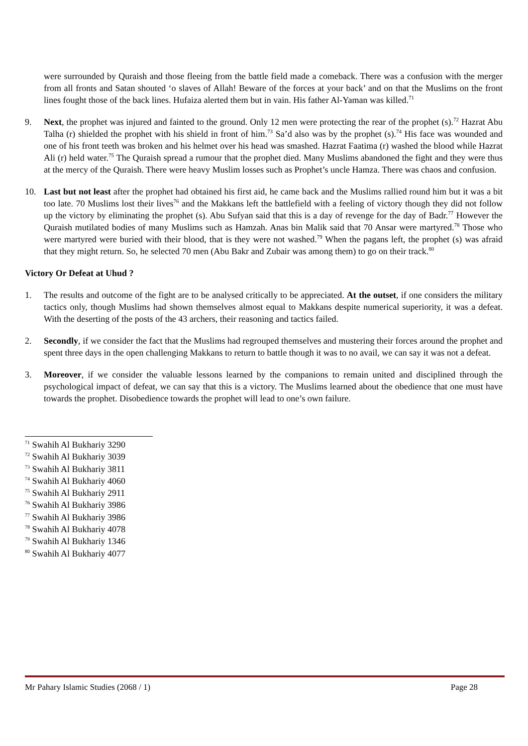were surrounded by Quraish and those fleeing from the battle field made a comeback. There was a confusion with the merger from all fronts and Satan shouted ‘o slaves of Allah! Beware of the forces at your back’ and on that the Muslims on the front lines fought those of the back lines. Hufaiza alerted them but in vain. His father Al-Yaman was killed.<sup>71</sup>
9. Next, the prophet was injured and fainted to the ground. Only 12 men were protecting the rear of the prophet (s).<sup>72</sup> Hazrat Abu Talha (r) shielded the prophet with his shield in front of him.<sup>73</sup> Sa’d also was by the prophet (s).<sup>74</sup> His face was wounded and one of his front teeth was broken and his helmet over his head was smashed. Hazrat Faatima (r) washed the blood while Hazrat Ali (r) held water.<sup>75</sup> The Quraish spread a rumour that the prophet died. Many Muslims abandoned the fight and they were thus at the mercy of the Quraish. There were heavy Muslim losses such as Prophet’s uncle Hamza. There was chaos and confusion.
10. Last but not least after the prophet had obtained his first aid, he came back and the Muslims rallied round him but it was a bit too late. 70 Muslims lost their lives<sup>76</sup> and the Makkans left the battlefield with a feeling of victory though they did not follow up the victory by eliminating the prophet (s). Abu Sufyan said that this is a day of revenge for the day of Badr.<sup>77</sup> However the Quraish mutilated bodies of many Muslims such as Hamzah. Anas bin Malik said that 70 Ansar were martyred.<sup>78</sup> Those who were martyred were buried with their blood, that is they were not washed.<sup>79</sup> When the pagans left, the prophet (s) was afraid that they might return. So, he selected 70 men (Abu Bakr and Zubair was among them) to go on their track.<sup>80</sup>
Victory Or Defeat at Uhud ?
1. The results and outcome of the fight are to be analysed critically to be appreciated. At the outset, if one considers the military tactics only, though Muslims had shown themselves almost equal to Makkans despite numerical superiority, it was a defeat. With the deserting of the posts of the 43 archers, their reasoning and tactics failed.
2. Secondly, if we consider the fact that the Muslims had regrouped themselves and mustering their forces around the prophet and spent three days in the open challenging Makkans to return to battle though it was to no avail, we can say it was not a defeat.
3. Moreover, if we consider the valuable lessons learned by the companions to remain united and disciplined through the psychological impact of defeat, we can say that this is a victory. The Muslims learned about the obedience that one must have towards the prophet. Disobedience towards the prophet will lead to one’s own failure.
<sup>71</sup> Swahih Al Bukhariy 3290
<sup>72</sup> Swahih Al Bukhariy 3039
<sup>73</sup> Swahih Al Bukhariy 3811
<sup>74</sup> Swahih Al Bukhariy 4060
<sup>75</sup> Swahih Al Bukhariy 2911
<sup>76</sup> Swahih Al Bukhariy 3986
<sup>77</sup> Swahih Al Bukhariy 3986
<sup>78</sup> Swahih Al Bukhariy 4078
<sup>79</sup> Swahih Al Bukhariy 1346
<sup>80</sup> Swahih Al Bukhariy 4077
Mr Pahary Islamic Studies (2068 / 1) Page 28